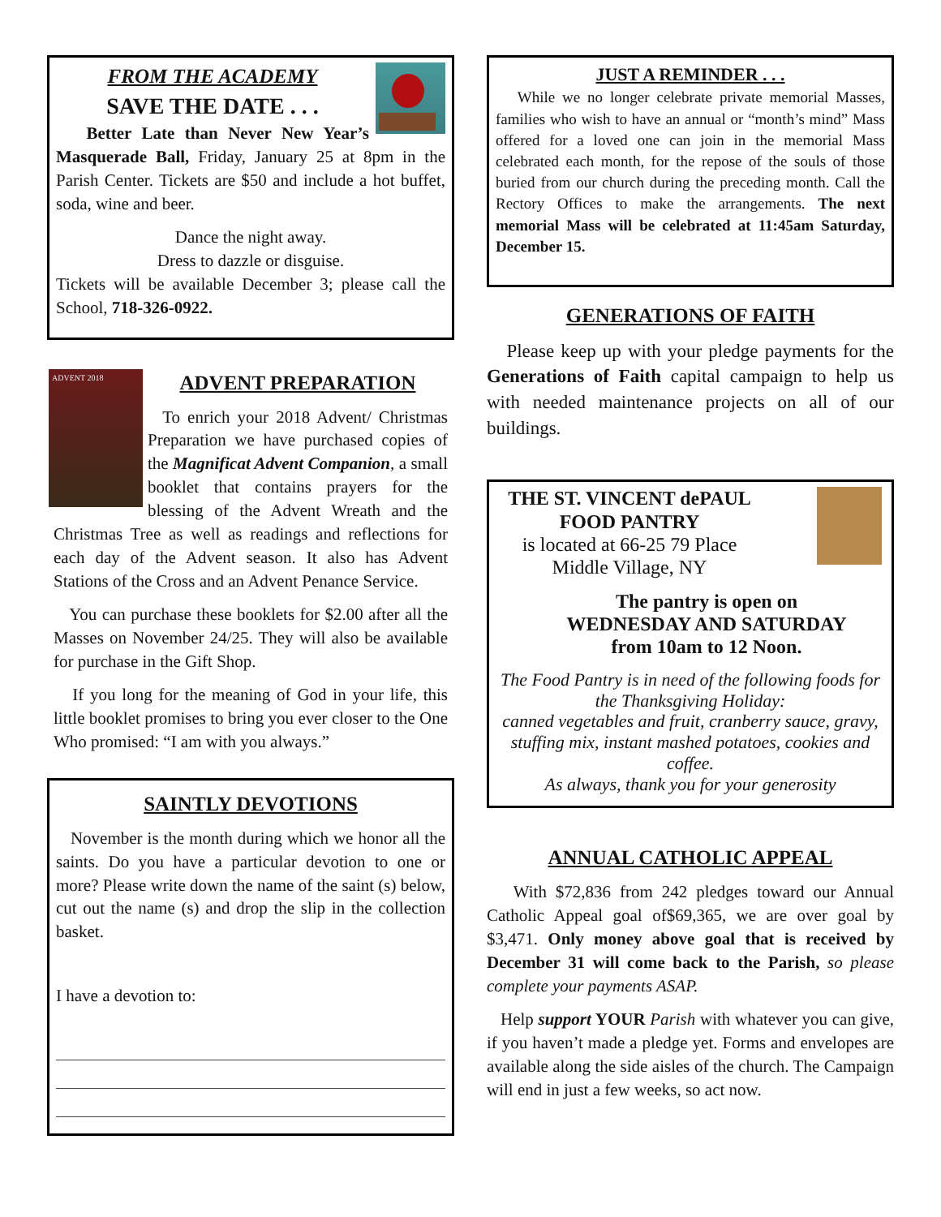FROM THE ACADEMY
SAVE THE DATE . . .
Better Late than Never New Year’s Masquerade Ball, Friday, January 25 at 8pm in the Parish Center. Tickets are $50 and include a hot buffet, soda, wine and beer.
Dance the night away.
Dress to dazzle or disguise.
Tickets will be available December 3; please call the School, 718-326-0922.
ADVENT 2018
ADVENT PREPARATION
To enrich your 2018 Advent/ Christmas Preparation we have purchased copies of the Magnificat Advent Companion, a small booklet that contains prayers for the blessing of the Advent Wreath and the Christmas Tree as well as readings and reflections for each day of the Advent season. It also has Advent Stations of the Cross and an Advent Penance Service.
You can purchase these booklets for $2.00 after all the Masses on November 24/25. They will also be available for purchase in the Gift Shop.
If you long for the meaning of God in your life, this little booklet promises to bring you ever closer to the One Who promised: “I am with you always.”
SAINTLY DEVOTIONS
November is the month during which we honor all the saints. Do you have a particular devotion to one or more? Please write down the name of the saint (s) below, cut out the name (s) and drop the slip in the collection basket.
I have a devotion to:
JUST A REMINDER . . .
While we no longer celebrate private memorial Masses, families who wish to have an annual or “month’s mind” Mass offered for a loved one can join in the memorial Mass celebrated each month, for the repose of the souls of those buried from our church during the preceding month. Call the Rectory Offices to make the arrangements. The next memorial Mass will be celebrated at 11:45am Saturday, December 15.
GENERATIONS OF FAITH
Please keep up with your pledge payments for the Generations of Faith capital campaign to help us with needed maintenance projects on all of our buildings.
THE ST. VINCENT dePAUL
FOOD PANTRY
is located at 66-25 79 Place
Middle Village, NY
The pantry is open on
WEDNESDAY AND SATURDAY
from 10am to 12 Noon.
The Food Pantry is in need of the following foods for the Thanksgiving Holiday:
canned vegetables and fruit, cranberry sauce, gravy, stuffing mix, instant mashed potatoes, cookies and coffee.
As always, thank you for your generosity
ANNUAL CATHOLIC APPEAL
With $72,836 from 242 pledges toward our Annual Catholic Appeal goal of$69,365, we are over goal by $3,471. Only money above goal that is received by December 31 will come back to the Parish, so please complete your payments ASAP.
Help support YOUR Parish with whatever you can give, if you haven’t made a pledge yet. Forms and envelopes are available along the side aisles of the church. The Campaign will end in just a few weeks, so act now.